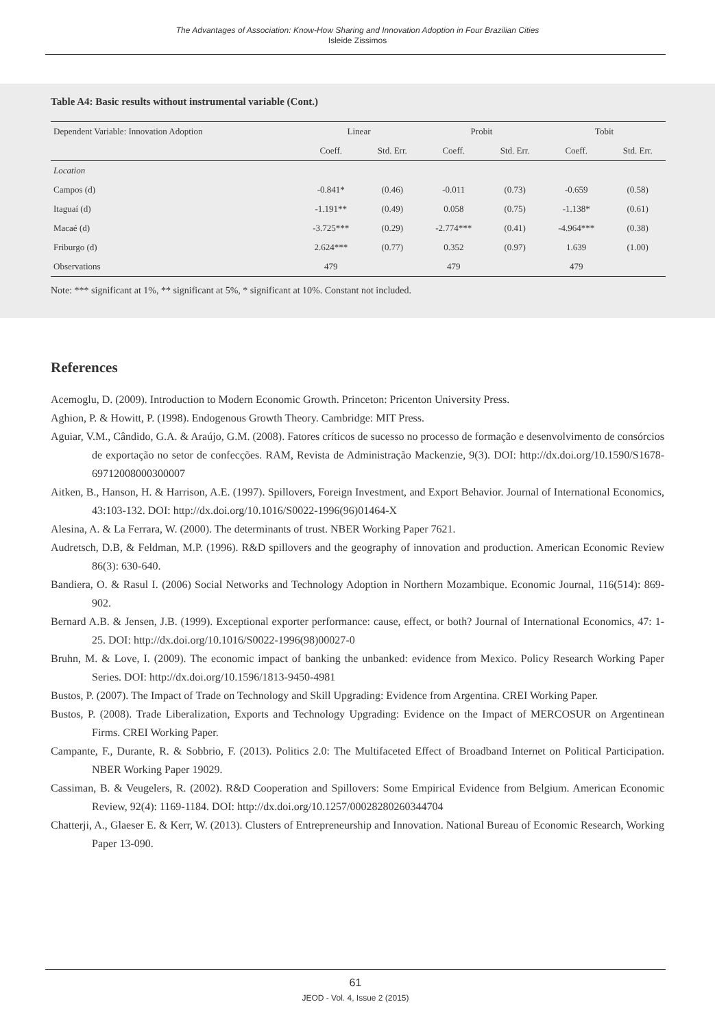The Advantages of Association: Know-How Sharing and Innovation Adoption in Four Brazilian Cities
Isleide Zissimos
Table A4: Basic results without instrumental variable (Cont.)
| Dependent Variable: Innovation Adoption | Linear | | Probit | | Tobit | |
| --- | --- | --- | --- | --- | --- | --- |
| | Coeff. | Std. Err. | Coeff. | Std. Err. | Coeff. | Std. Err. |
| Location | | | | | | |
| Campos (d) | -0.841* | (0.46) | -0.011 | (0.73) | -0.659 | (0.58) |
| Itaguaí (d) | -1.191** | (0.49) | 0.058 | (0.75) | -1.138* | (0.61) |
| Macaé (d) | -3.725*** | (0.29) | -2.774*** | (0.41) | -4.964*** | (0.38) |
| Friburgo (d) | 2.624*** | (0.77) | 0.352 | (0.97) | 1.639 | (1.00) |
| Observations | 479 | | 479 | | 479 | |
Note: *** significant at 1%, ** significant at 5%, * significant at 10%. Constant not included.
References
Acemoglu, D. (2009). Introduction to Modern Economic Growth. Princeton: Pricenton University Press.
Aghion, P. & Howitt, P. (1998). Endogenous Growth Theory. Cambridge: MIT Press.
Aguiar, V.M., Cândido, G.A. & Araújo, G.M. (2008). Fatores críticos de sucesso no processo de formação e desenvolvimento de consórcios de exportação no setor de confecções. RAM, Revista de Administração Mackenzie, 9(3). DOI: http://dx.doi.org/10.1590/S1678-69712008000300007
Aitken, B., Hanson, H. & Harrison, A.E. (1997). Spillovers, Foreign Investment, and Export Behavior. Journal of International Economics, 43:103-132. DOI: http://dx.doi.org/10.1016/S0022-1996(96)01464-X
Alesina, A. & La Ferrara, W. (2000). The determinants of trust. NBER Working Paper 7621.
Audretsch, D.B, & Feldman, M.P. (1996). R&D spillovers and the geography of innovation and production. American Economic Review 86(3): 630-640.
Bandiera, O. & Rasul I. (2006) Social Networks and Technology Adoption in Northern Mozambique. Economic Journal, 116(514): 869-902.
Bernard A.B. & Jensen, J.B. (1999). Exceptional exporter performance: cause, effect, or both? Journal of International Economics, 47: 1-25. DOI: http://dx.doi.org/10.1016/S0022-1996(98)00027-0
Bruhn, M. & Love, I. (2009). The economic impact of banking the unbanked: evidence from Mexico. Policy Research Working Paper Series. DOI: http://dx.doi.org/10.1596/1813-9450-4981
Bustos, P. (2007). The Impact of Trade on Technology and Skill Upgrading: Evidence from Argentina. CREI Working Paper.
Bustos, P. (2008). Trade Liberalization, Exports and Technology Upgrading: Evidence on the Impact of MERCOSUR on Argentinean Firms. CREI Working Paper.
Campante, F., Durante, R. & Sobbrio, F. (2013). Politics 2.0: The Multifaceted Effect of Broadband Internet on Political Participation. NBER Working Paper 19029.
Cassiman, B. & Veugelers, R. (2002). R&D Cooperation and Spillovers: Some Empirical Evidence from Belgium. American Economic Review, 92(4): 1169-1184. DOI: http://dx.doi.org/10.1257/00028280260344704
Chatterji, A., Glaeser E. & Kerr, W. (2013). Clusters of Entrepreneurship and Innovation. National Bureau of Economic Research, Working Paper 13-090.
61
JEOD - Vol. 4, Issue 2 (2015)